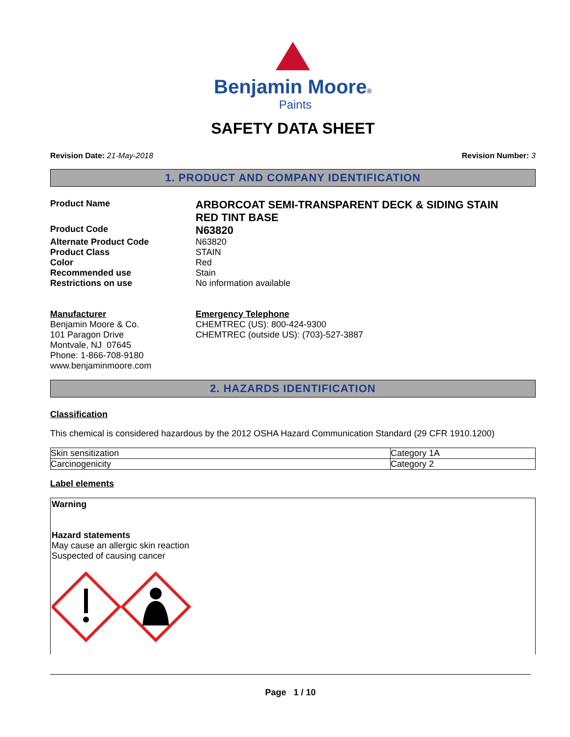Benjamin Moore®
Paints
SAFETY DATA SHEET
Revision Date: 21-May-2018 Revision Number: 3
1. PRODUCT AND COMPANY IDENTIFICATION
Product Name
ARBORCOAT SEMI-TRANSPARENT DECK & SIDING STAIN
RED TINT BASE
Product Code
N63820
Alternate Product Code N63820
Product Class STAIN
Color Red
Recommended use Stain
Restrictions on use No information available
Manufacturer
Benjamin Moore & Co.
101 Paragon Drive
Montvale, NJ 07645
Phone: 1-866-708-9180
www.benjaminmoore.com
Emergency Telephone
CHEMTREC (US): 800-424-9300
CHEMTREC (outside US): (703)-527-3887
2. HAZARDS IDENTIFICATION
Classification
This chemical is considered hazardous by the 2012 OSHA Hazard Communication Standard (29 CFR 1910.1200)
| Skin sensitization | Category 1A |
| Carcinogenicity | Category 2 |
Label elements
Warning
Hazard statements
May cause an allergic skin reaction
Suspected of causing cancer
Page 1 / 10